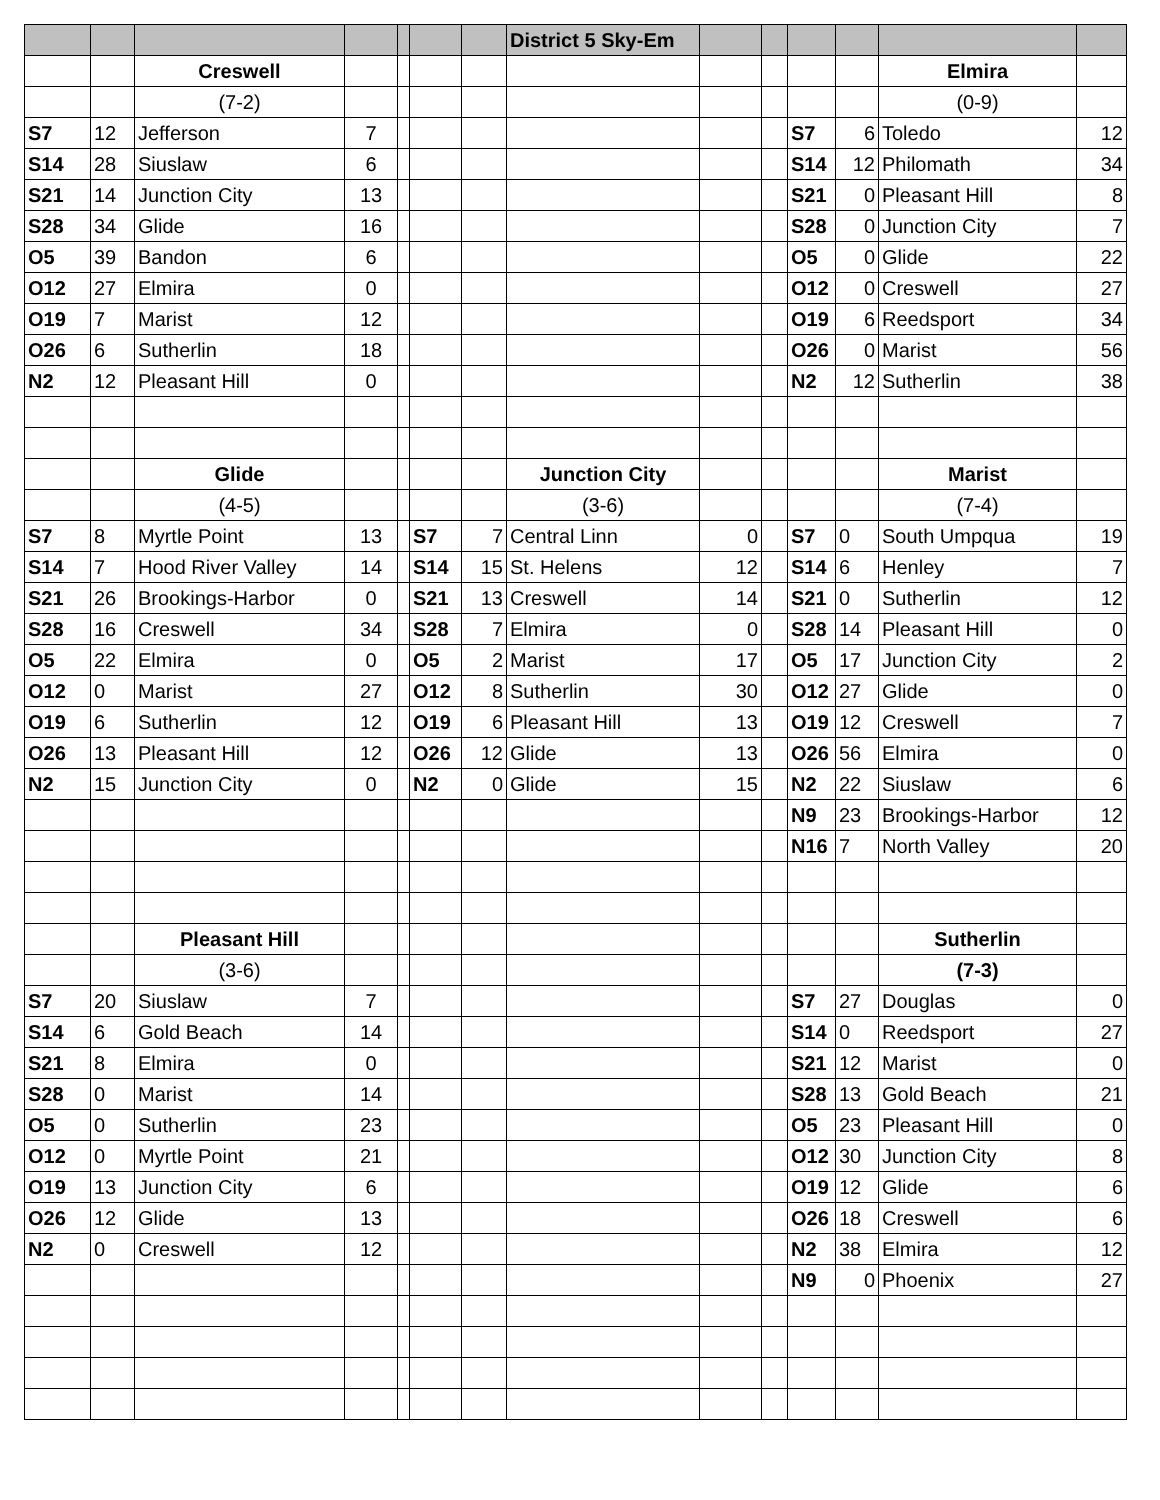| | | | | | | | District 5 Sky-Em | | | | | | |
| | | Creswell | | | | | | | | | | Elmira | |
| | | (7-2) | | | | | | | | | | (0-9) | |
| S7 | 12 | Jefferson | 7 | | | | | | | S7 | 6 | Toledo | 12 |
| S14 | 28 | Siuslaw | 6 | | | | | | | S14 | 12 | Philomath | 34 |
| S21 | 14 | Junction City | 13 | | | | | | | S21 | 0 | Pleasant Hill | 8 |
| S28 | 34 | Glide | 16 | | | | | | | S28 | 0 | Junction City | 7 |
| O5 | 39 | Bandon | 6 | | | | | | | O5 | 0 | Glide | 22 |
| O12 | 27 | Elmira | 0 | | | | | | | O12 | 0 | Creswell | 27 |
| O19 | 7 | Marist | 12 | | | | | | | O19 | 6 | Reedsport | 34 |
| O26 | 6 | Sutherlin | 18 | | | | | | | O26 | 0 | Marist | 56 |
| N2 | 12 | Pleasant Hill | 0 | | | | | | | N2 | 12 | Sutherlin | 38 |
| | | Glide | | | | | Junction City | | | | | Marist | |
| | | (4-5) | | | | | (3-6) | | | | | (7-4) | |
| S7 | 8 | Myrtle Point | 13 | | S7 | 7 | Central Linn | 0 | | S7 | 0 | South Umpqua | 19 |
| S14 | 7 | Hood River Valley | 14 | | S14 | 15 | St. Helens | 12 | | S14 | 6 | Henley | 7 |
| S21 | 26 | Brookings-Harbor | 0 | | S21 | 13 | Creswell | 14 | | S21 | 0 | Sutherlin | 12 |
| S28 | 16 | Creswell | 34 | | S28 | 7 | Elmira | 0 | | S28 | 14 | Pleasant Hill | 0 |
| O5 | 22 | Elmira | 0 | | O5 | 2 | Marist | 17 | | O5 | 17 | Junction City | 2 |
| O12 | 0 | Marist | 27 | | O12 | 8 | Sutherlin | 30 | | O12 | 27 | Glide | 0 |
| O19 | 6 | Sutherlin | 12 | | O19 | 6 | Pleasant Hill | 13 | | O19 | 12 | Creswell | 7 |
| O26 | 13 | Pleasant Hill | 12 | | O26 | 12 | Glide | 13 | | O26 | 56 | Elmira | 0 |
| N2 | 15 | Junction City | 0 | | N2 | 0 | Glide | 15 | | N2 | 22 | Siuslaw | 6 |
| | | | | | | | | | | N9 | 23 | Brookings-Harbor | 12 |
| | | | | | | | | | | N16 | 7 | North Valley | 20 |
| | | Pleasant Hill | | | | | | | | | | Sutherlin | |
| | | (3-6) | | | | | | | | | | (7-3) | |
| S7 | 20 | Siuslaw | 7 | | | | | | | S7 | 27 | Douglas | 0 |
| S14 | 6 | Gold Beach | 14 | | | | | | | S14 | 0 | Reedsport | 27 |
| S21 | 8 | Elmira | 0 | | | | | | | S21 | 12 | Marist | 0 |
| S28 | 0 | Marist | 14 | | | | | | | S28 | 13 | Gold Beach | 21 |
| O5 | 0 | Sutherlin | 23 | | | | | | | O5 | 23 | Pleasant Hill | 0 |
| O12 | 0 | Myrtle Point | 21 | | | | | | | O12 | 30 | Junction City | 8 |
| O19 | 13 | Junction City | 6 | | | | | | | O19 | 12 | Glide | 6 |
| O26 | 12 | Glide | 13 | | | | | | | O26 | 18 | Creswell | 6 |
| N2 | 0 | Creswell | 12 | | | | | | | N2 | 38 | Elmira | 12 |
| | | | | | | | | | | N9 | 0 | Phoenix | 27 |